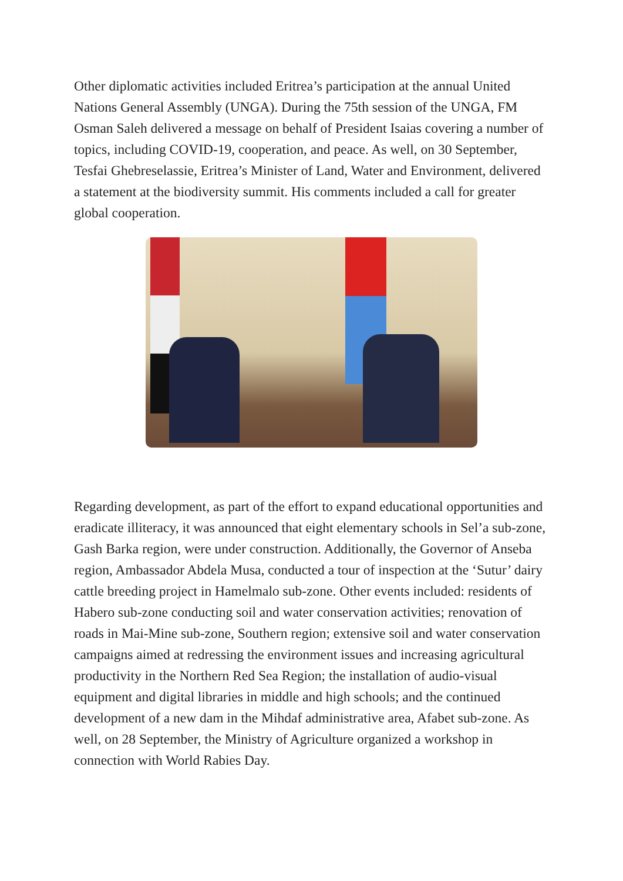Other diplomatic activities included Eritrea’s participation at the annual United Nations General Assembly (UNGA). During the 75th session of the UNGA, FM Osman Saleh delivered a message on behalf of President Isaias covering a number of topics, including COVID-19, cooperation, and peace. As well, on 30 September, Tesfai Ghebreselassie, Eritrea’s Minister of Land, Water and Environment, delivered a statement at the biodiversity summit. His comments included a call for greater global cooperation.
Regarding development, as part of the effort to expand educational opportunities and eradicate illiteracy, it was announced that eight elementary schools in Sel’a sub-zone, Gash Barka region, were under construction. Additionally, the Governor of Anseba region, Ambassador Abdela Musa, conducted a tour of inspection at the ‘Sutur’ dairy cattle breeding project in Hamelmalo sub-zone. Other events included: residents of Habero sub-zone conducting soil and water conservation activities; renovation of roads in Mai-Mine sub-zone, Southern region; extensive soil and water conservation campaigns aimed at redressing the environment issues and increasing agricultural productivity in the Northern Red Sea Region; the installation of audio-visual equipment and digital libraries in middle and high schools; and the continued development of a new dam in the Mihdaf administrative area, Afabet sub-zone. As well, on 28 September, the Ministry of Agriculture organized a workshop in connection with World Rabies Day.